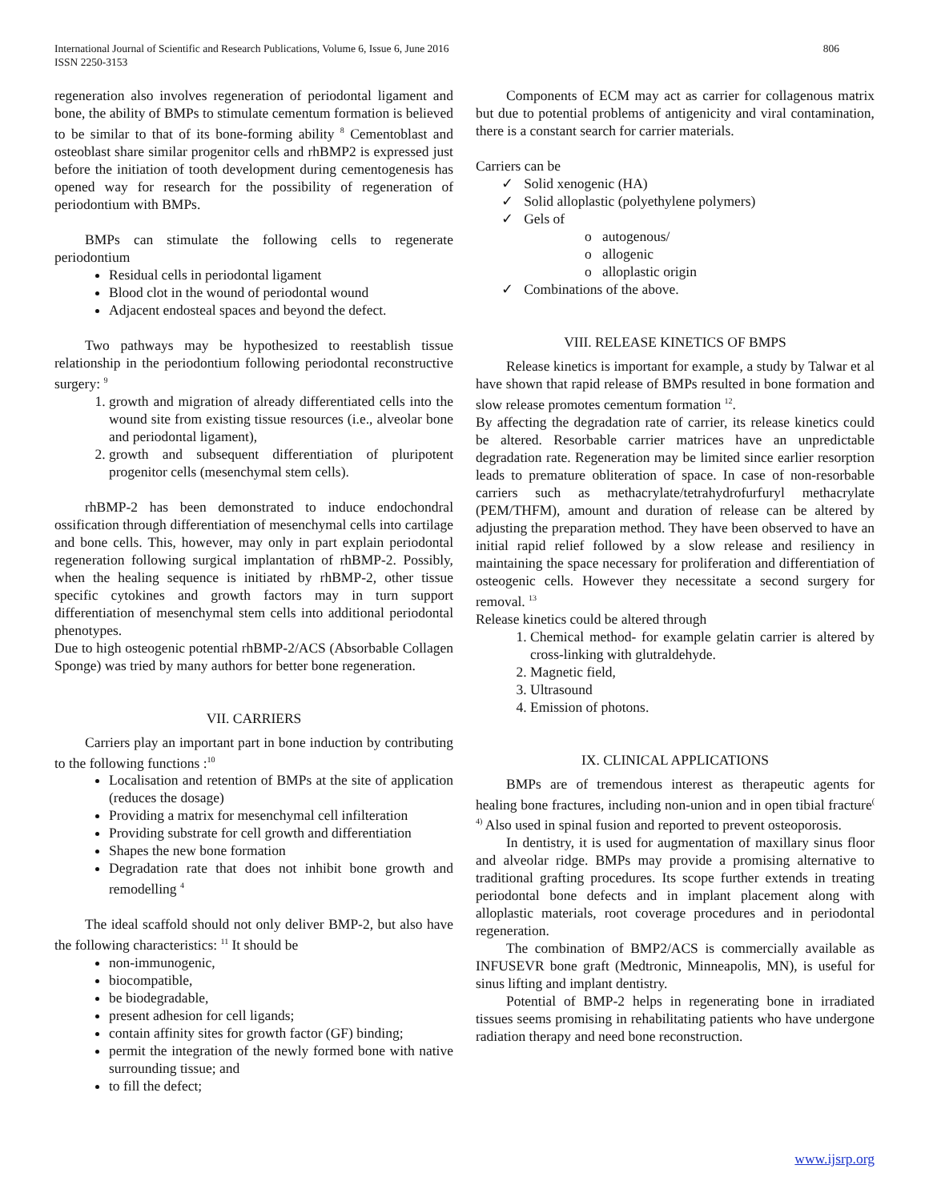806 International Journal of Scientific and Research Publications, Volume 6, Issue 6, June 2016
ISSN 2250-3153
regeneration also involves regeneration of periodontal ligament and bone, the ability of BMPs to stimulate cementum formation is believed to be similar to that of its bone-forming ability <sup>8</sup> Cementoblast and osteoblast share similar progenitor cells and rhBMP2 is expressed just before the initiation of tooth development during cementogenesis has opened way for research for the possibility of regeneration of periodontium with BMPs.
BMPs can stimulate the following cells to regenerate periodontium
Residual cells in periodontal ligament
Blood clot in the wound of periodontal wound
Adjacent endosteal spaces and beyond the defect.
Two pathways may be hypothesized to reestablish tissue relationship in the periodontium following periodontal reconstructive surgery: <sup>9</sup>
1. growth and migration of already differentiated cells into the wound site from existing tissue resources (i.e., alveolar bone and periodontal ligament),
2. growth and subsequent differentiation of pluripotent progenitor cells (mesenchymal stem cells).
rhBMP-2 has been demonstrated to induce endochondral ossification through differentiation of mesenchymal cells into cartilage and bone cells. This, however, may only in part explain periodontal regeneration following surgical implantation of rhBMP-2. Possibly, when the healing sequence is initiated by rhBMP-2, other tissue specific cytokines and growth factors may in turn support differentiation of mesenchymal stem cells into additional periodontal phenotypes.
Due to high osteogenic potential rhBMP-2/ACS (Absorbable Collagen Sponge) was tried by many authors for better bone regeneration.
VII. CARRIERS
Carriers play an important part in bone induction by contributing to the following functions :<sup>10</sup>
Localisation and retention of BMPs at the site of application (reduces the dosage)
Providing a matrix for mesenchymal cell infilteration
Providing substrate for cell growth and differentiation
Shapes the new bone formation
Degradation rate that does not inhibit bone growth and remodelling <sup>4</sup>
The ideal scaffold should not only deliver BMP-2, but also have the following characteristics: <sup>11</sup> It should be
non-immunogenic,
biocompatible,
be biodegradable,
present adhesion for cell ligands;
contain affinity sites for growth factor (GF) binding;
permit the integration of the newly formed bone with native surrounding tissue; and
to fill the defect;
Components of ECM may act as carrier for collagenous matrix but due to potential problems of antigenicity and viral contamination, there is a constant search for carrier materials.
Carriers can be
✓ Solid xenogenic (HA)
✓ Solid alloplastic (polyethylene polymers)
✓ Gels of
o autogenous/
o allogenic
o alloplastic origin
✓ Combinations of the above.
VIII. RELEASE KINETICS OF BMPS
Release kinetics is important for example, a study by Talwar et al have shown that rapid release of BMPs resulted in bone formation and slow release promotes cementum formation <sup>12</sup>.
By affecting the degradation rate of carrier, its release kinetics could be altered. Resorbable carrier matrices have an unpredictable degradation rate. Regeneration may be limited since earlier resorption leads to premature obliteration of space. In case of non-resorbable carriers such as methacrylate/tetrahydrofurfuryl methacrylate (PEM/THFM), amount and duration of release can be altered by adjusting the preparation method. They have been observed to have an initial rapid relief followed by a slow release and resiliency in maintaining the space necessary for proliferation and differentiation of osteogenic cells. However they necessitate a second surgery for removal. <sup>13</sup>
Release kinetics could be altered through
1. Chemical method- for example gelatin carrier is altered by cross-linking with glutraldehyde.
2. Magnetic field,
3. Ultrasound
4. Emission of photons.
IX. CLINICAL APPLICATIONS
BMPs are of tremendous interest as therapeutic agents for healing bone fractures, including non-union and in open tibial fracture<sup>( 4)</sup> Also used in spinal fusion and reported to prevent osteoporosis.
In dentistry, it is used for augmentation of maxillary sinus floor and alveolar ridge. BMPs may provide a promising alternative to traditional grafting procedures. Its scope further extends in treating periodontal bone defects and in implant placement along with alloplastic materials, root coverage procedures and in periodontal regeneration.
The combination of BMP2/ACS is commercially available as INFUSEVR bone graft (Medtronic, Minneapolis, MN), is useful for sinus lifting and implant dentistry.
Potential of BMP-2 helps in regenerating bone in irradiated tissues seems promising in rehabilitating patients who have undergone radiation therapy and need bone reconstruction.
www.ijsrp.org